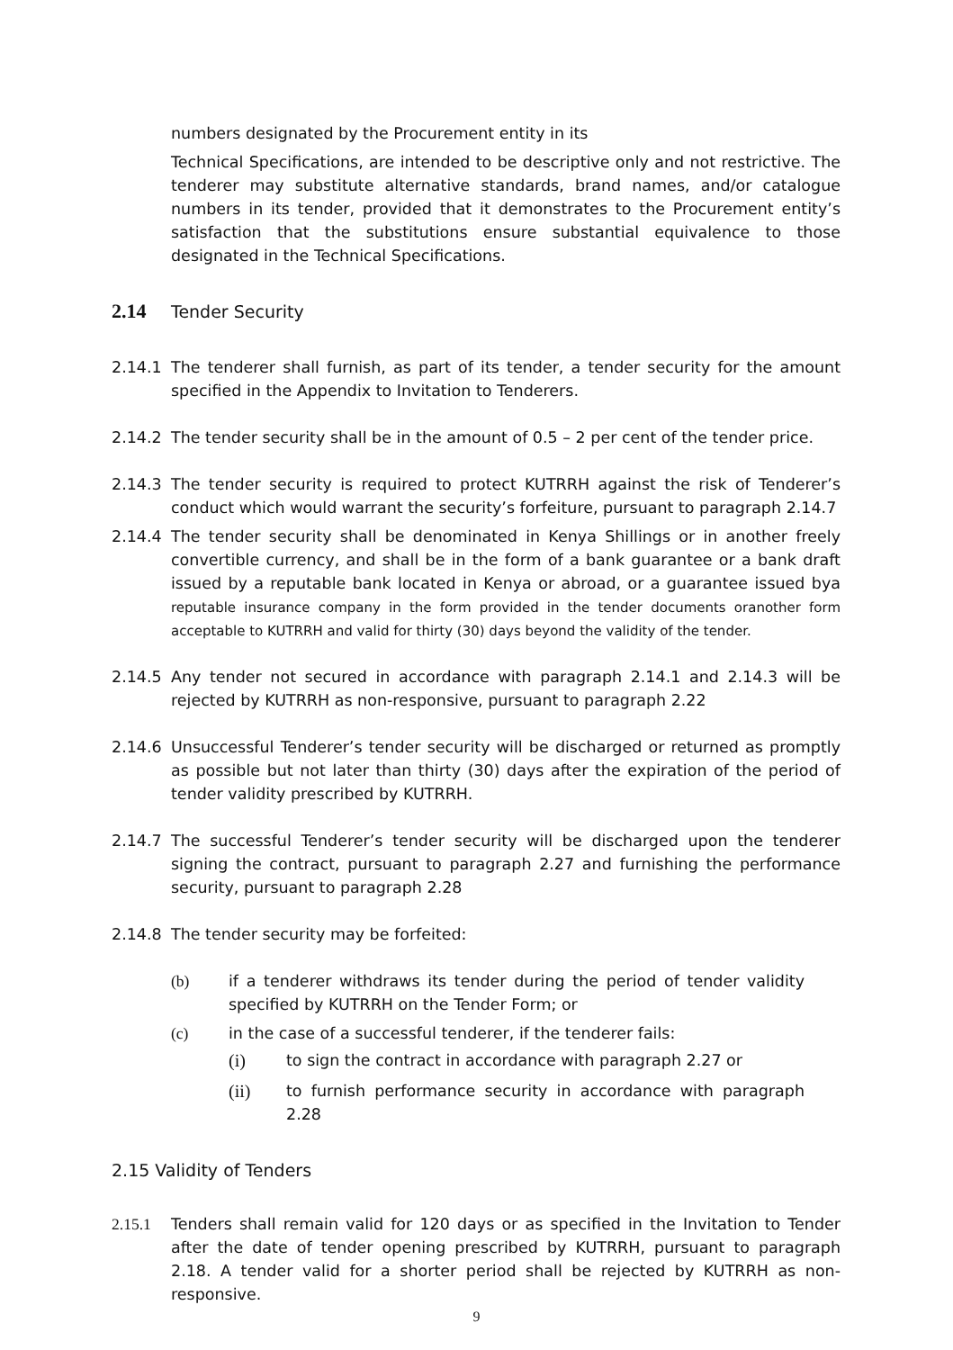numbers designated by the Procurement entity in its
Technical Specifications, are intended to be descriptive only and not restrictive. The tenderer may substitute alternative standards, brand names, and/or catalogue numbers in its tender, provided that it demonstrates to the Procurement entity’s satisfaction that the substitutions ensure substantial equivalence to those designated in the Technical Specifications.
2.14 Tender Security
2.14.1 The tenderer shall furnish, as part of its tender, a tender security for the amount specified in the Appendix to Invitation to Tenderers.
2.14.2 The tender security shall be in the amount of 0.5 – 2 per cent of the tender price.
2.14.3 The tender security is required to protect KUTRRH against the risk of Tenderer’s conduct which would warrant the security’s forfeiture, pursuant to paragraph 2.14.7
2.14.4 The tender security shall be denominated in Kenya Shillings or in another freely convertible currency, and shall be in the form of a bank guarantee or a bank draft issued by a reputable bank located in Kenya or abroad, or a guarantee issued bya reputable insurance company in the form provided in the tender documents oranother form acceptable to KUTRRH and valid for thirty (30) days beyond the validity of the tender.
2.14.5 Any tender not secured in accordance with paragraph 2.14.1 and 2.14.3 will be rejected by KUTRRH as non-responsive, pursuant to paragraph 2.22
2.14.6 Unsuccessful Tenderer’s tender security will be discharged or returned as promptly as possible but not later than thirty (30) days after the expiration of the period of tender validity prescribed by KUTRRH.
2.14.7 The successful Tenderer’s tender security will be discharged upon the tenderer signing the contract, pursuant to paragraph 2.27 and furnishing the performance security, pursuant to paragraph 2.28
2.14.8 The tender security may be forfeited:
(b) if a tenderer withdraws its tender during the period of tender validity specified by KUTRRH on the Tender Form; or
(c) in the case of a successful tenderer, if the tenderer fails:
(i) to sign the contract in accordance with paragraph 2.27 or
(ii) to furnish performance security in accordance with paragraph 2.28
2.15 Validity of Tenders
2.15.1 Tenders shall remain valid for 120 days or as specified in the Invitation to Tender after the date of tender opening prescribed by KUTRRH, pursuant to paragraph 2.18. A tender valid for a shorter period shall be rejected by KUTRRH as non-responsive.
9